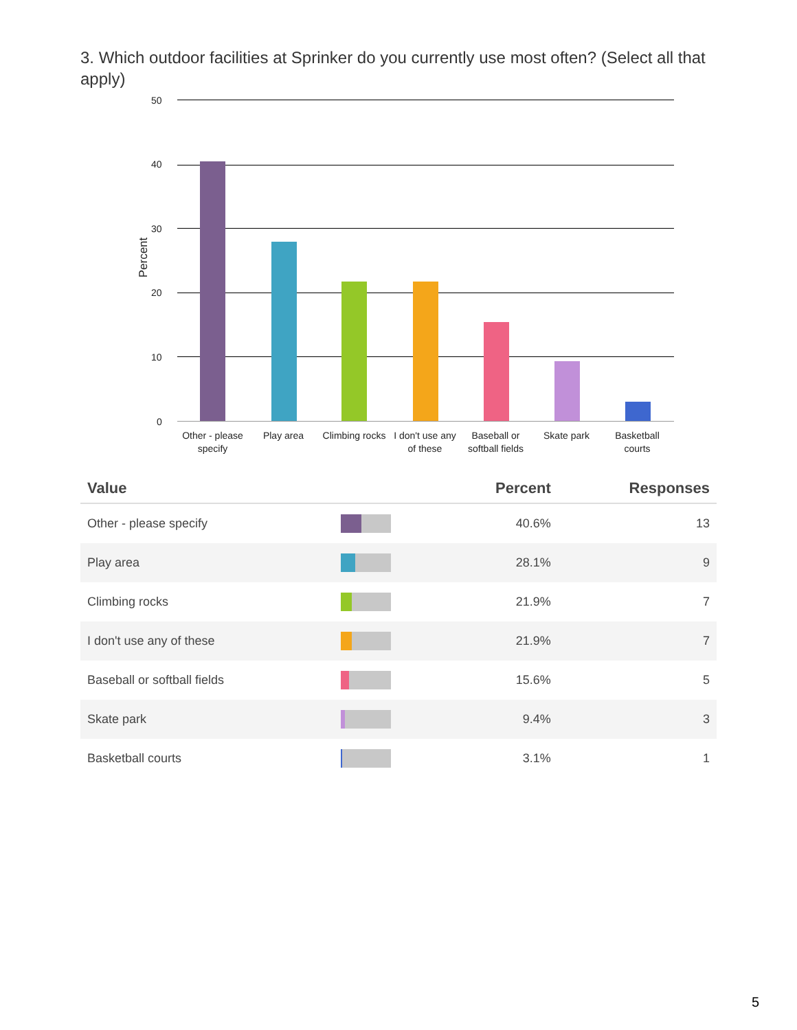3. Which outdoor facilities at Sprinker do you currently use most often? (Select all that apply)
50
40
30
20
10
0
Percent
Other - please specify
Play area
Climbing rocks
I don't use any of these
Baseball or softball fields
Skate park
Basketball courts
| Value | | Percent | Responses |
| --- | --- | --- | --- |
| Other - please specify | | 40.6% | 13 |
| Play area | | 28.1% | 9 |
| Climbing rocks | | 21.9% | 7 |
| I don't use any of these | | 21.9% | 7 |
| Baseball or softball fields | | 15.6% | 5 |
| Skate park | | 9.4% | 3 |
| Basketball courts | | 3.1% | 1 |
5